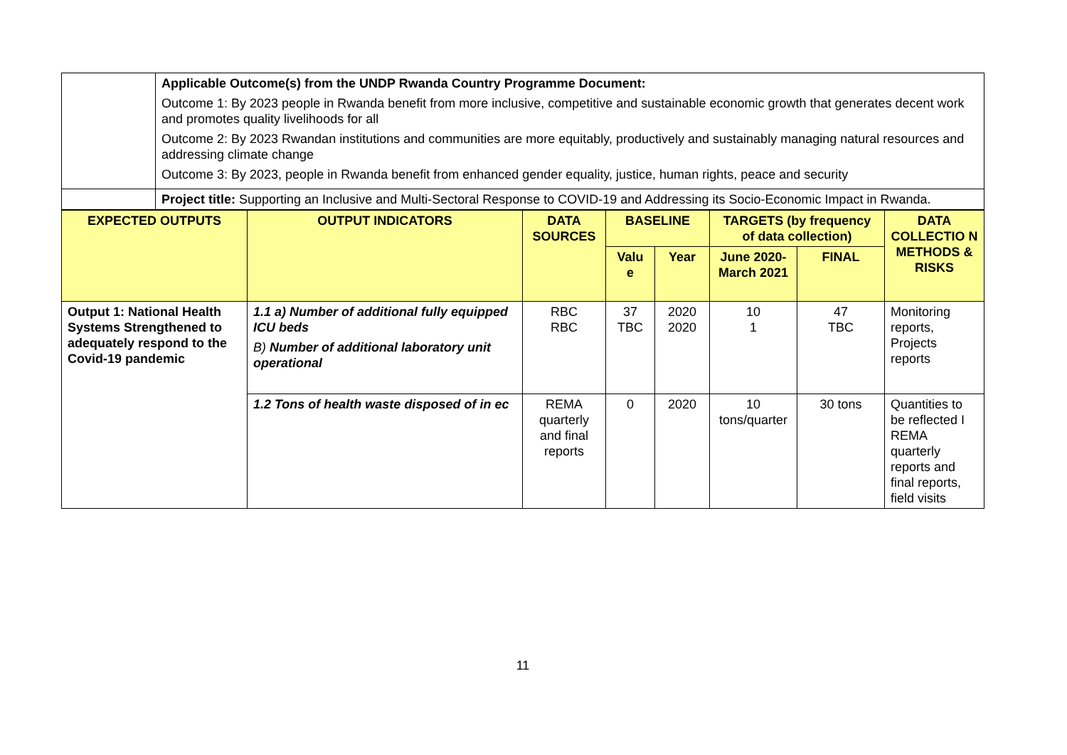| | Applicable Outcome(s) from the UNDP Rwanda Country Programme Document: Outcome 1: By 2023 people in Rwanda benefit from more inclusive, competitive and sustainable economic growth that generates decent work and promotes quality livelihoods for all Outcome 2: By 2023 Rwandan institutions and communities are more equitably, productively and sustainably managing natural resources and addressing climate change Outcome 3: By 2023, people in Rwanda benefit from enhanced gender equality, justice, human rights, peace and security |
| | Project title: Supporting an Inclusive and Multi-Sectoral Response to COVID-19 and Addressing its Socio-Economic Impact in Rwanda. |
| EXPECTED OUTPUTS | OUTPUT INDICATORS | DATA SOURCES | BASELINE | | TARGETS (by frequency of data collection) | | DATA COLLECTIO N METHODS & RISKS |
| --- | --- | --- | --- | --- | --- | --- | --- |
| | | | Valu e | Year | June 2020-March 2021 | FINAL | |
| Output 1: National Health Systems Strengthened to adequately respond to the Covid-19 pandemic | 1.1 a) Number of additional fully equipped ICU beds B) Number of additional laboratory unit operational | RBC RBC | 37 TBC | 2020 2020 | 10 1 | 47 TBC | Monitoring reports, Projects reports |
| | 1.2 Tons of health waste disposed of in ec | REMA quarterly and final reports | 0 | 2020 | 10 tons/quarter | 30 tons | Quantities to be reflected I REMA quarterly reports and final reports, field visits |
11